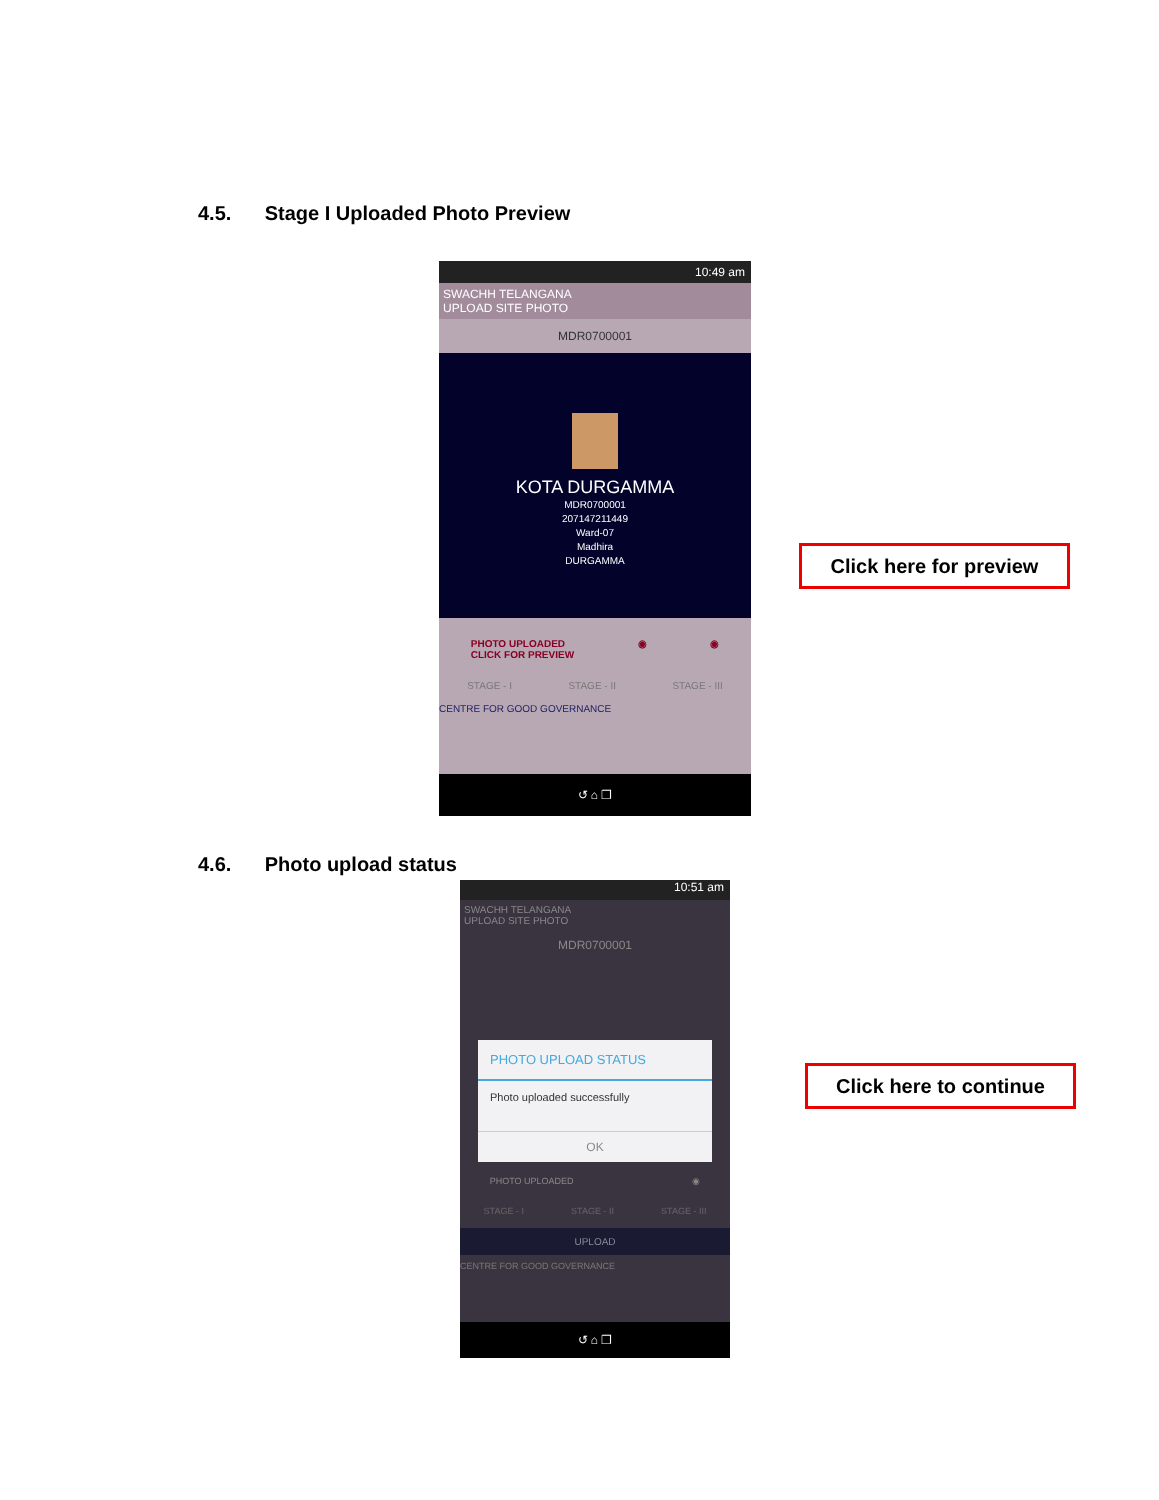4.5. Stage I Uploaded Photo Preview
10:49 am
SWACHH TELANGANA
UPLOAD SITE PHOTO
MDR0700001
KOTA DURGAMMA
MDR0700001
207147211449
Ward-07
Madhira
DURGAMMA
PHOTO UPLOADED
CLICK FOR PREVIEW ◉ ◉
STAGE - I STAGE - II STAGE - III
CENTRE FOR GOOD GOVERNANCE
↺ ⌂ ❐
Click here for preview
4.6. Photo upload status
10:51 am
SWACHH TELANGANA
UPLOAD SITE PHOTO
MDR0700001
PHOTO UPLOAD STATUS
Photo uploaded successfully
OK
PHOTO UPLOADED ◉
STAGE - I STAGE - II STAGE - III
UPLOAD
CENTRE FOR GOOD GOVERNANCE
↺ ⌂ ❐
Click here to continue